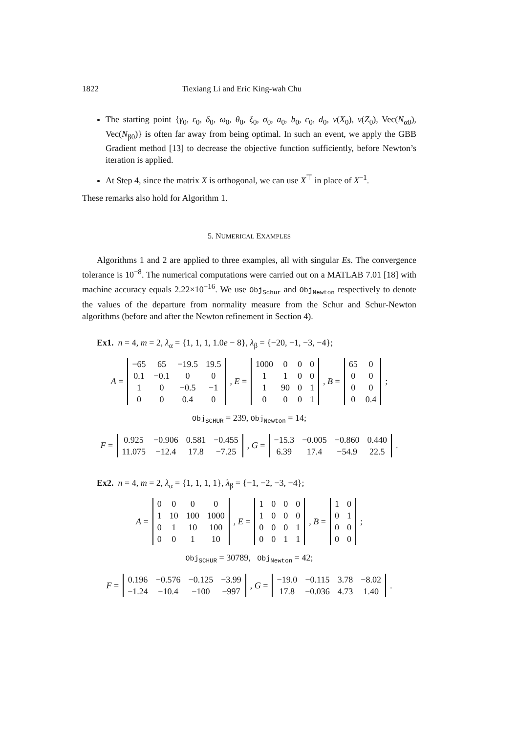1822 Tiexiang Li and Eric King-wah Chu
The starting point {γ<sub>0</sub>, ε<sub>0</sub>, δ<sub>0</sub>, ω<sub>0</sub>, θ<sub>0</sub>, ξ<sub>0</sub>, σ<sub>0</sub>, a<sub>0</sub>, b<sub>0</sub>, c<sub>0</sub>, d<sub>0</sub>, v(X<sub>0</sub>), v(Z<sub>0</sub>), Vec(N<sub>α0</sub>), Vec(N<sub>β0</sub>)} is often far away from being optimal. In such an event, we apply the GBB Gradient method [13] to decrease the objective function sufficiently, before Newton’s iteration is applied.
At Step 4, since the matrix X is orthogonal, we can use X<sup>⊤</sup> in place of X<sup>−1</sup>.
These remarks also hold for Algorithm 1.
5. NUMERICAL EXAMPLES
Algorithms 1 and 2 are applied to three examples, all with singular Es. The convergence tolerance is 10<sup>−8</sup>. The numerical computations were carried out on a MATLAB 7.01 [18] with machine accuracy equals 2.22×10<sup>−16</sup>. We use Obj<sub>Schur</sub> and Obj<sub>Newton</sub> respectively to denote the values of the departure from normality measure from the Schur and Schur-Newton algorithms (before and after the Newton refinement in Section 4).
Ex1. n = 4, m = 2, λ<sub>α</sub> = {1, 1, 1, 1.0e − 8}, λ<sub>β</sub> = {−20, −1, −3, −4};
A =
| −65 | 65 | −19.5 | 19.5 |
| 0.1 | −0.1 | 0 | 0 |
| 1 | 0 | −0.5 | −1 |
| 0 | 0 | 0.4 | 0 |
, E =
| 1000 | 0 | 0 | 0 |
| 1 | 1 | 0 | 0 |
| 1 | 90 | 0 | 1 |
| 0 | 0 | 0 | 1 |
, B =
| 65 | 0 |
| 0 | 0 |
| 0 | 0 |
| 0 | 0.4 |
;
Obj<sub>SCHUR</sub> = 239, Obj<sub>Newton</sub> = 14;
F =
| 0.925 | −0.906 | 0.581 | −0.455 |
| 11.075 | −12.4 | 17.8 | −7.25 |
, G =
| −15.3 | −0.005 | −0.860 | 0.440 |
| 6.39 | 17.4 | −54.9 | 22.5 |
.
Ex2. n = 4, m = 2, λ<sub>α</sub> = {1, 1, 1, 1}, λ<sub>β</sub> = {−1, −2, −3, −4};
A =
| 0 | 0 | 0 | 0 |
| 1 | 10 | 100 | 1000 |
| 0 | 1 | 10 | 100 |
| 0 | 0 | 1 | 10 |
, E =
| 1 | 0 | 0 | 0 |
| 1 | 0 | 0 | 0 |
| 0 | 0 | 0 | 1 |
| 0 | 0 | 1 | 1 |
, B =
| 1 | 0 |
| 0 | 1 |
| 0 | 0 |
| 0 | 0 |
;
Obj<sub>SCHUR</sub> = 30789, Obj<sub>Newton</sub> = 42;
F =
| 0.196 | −0.576 | −0.125 | −3.99 |
| −1.24 | −10.4 | −100 | −997 |
, G =
| −19.0 | −0.115 | 3.78 | −8.02 |
| 17.8 | −0.036 | 4.73 | 1.40 |
.